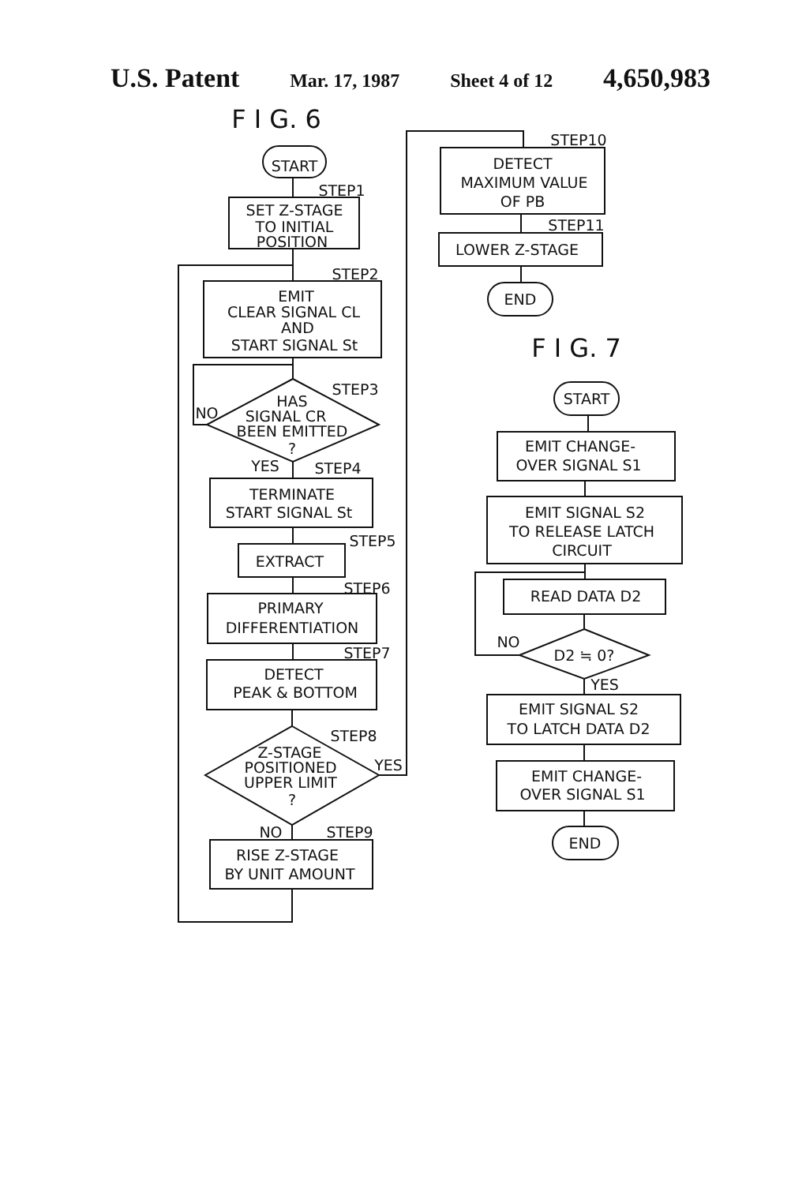U.S. Patent Mar. 17, 1987 Sheet 4 of 12 4,650,983
F I G. 6
F I G. 7
START
STEP1
SET Z-STAGE
TO INITIAL
POSITION
STEP2
EMIT
CLEAR SIGNAL CL
AND
START SIGNAL St
STEP3
HAS
SIGNAL CR
BEEN EMITTED
?
NO
YES
STEP4
TERMINATE
START SIGNAL St
STEP5
EXTRACT
STEP6
PRIMARY
DIFFERENTIATION
STEP7
DETECT
PEAK & BOTTOM
STEP8
Z-STAGE
POSITIONED
UPPER LIMIT
?
YES
NO
STEP9
RISE Z-STAGE
BY UNIT AMOUNT
STEP10
DETECT
MAXIMUM VALUE
OF PB
STEP11
LOWER Z-STAGE
END
START
EMIT CHANGE-
OVER SIGNAL S1
EMIT SIGNAL S2
TO RELEASE LATCH
CIRCUIT
READ DATA D2
NO
D2 ≒ 0?
YES
EMIT SIGNAL S2
TO LATCH DATA D2
EMIT CHANGE-
OVER SIGNAL S1
END